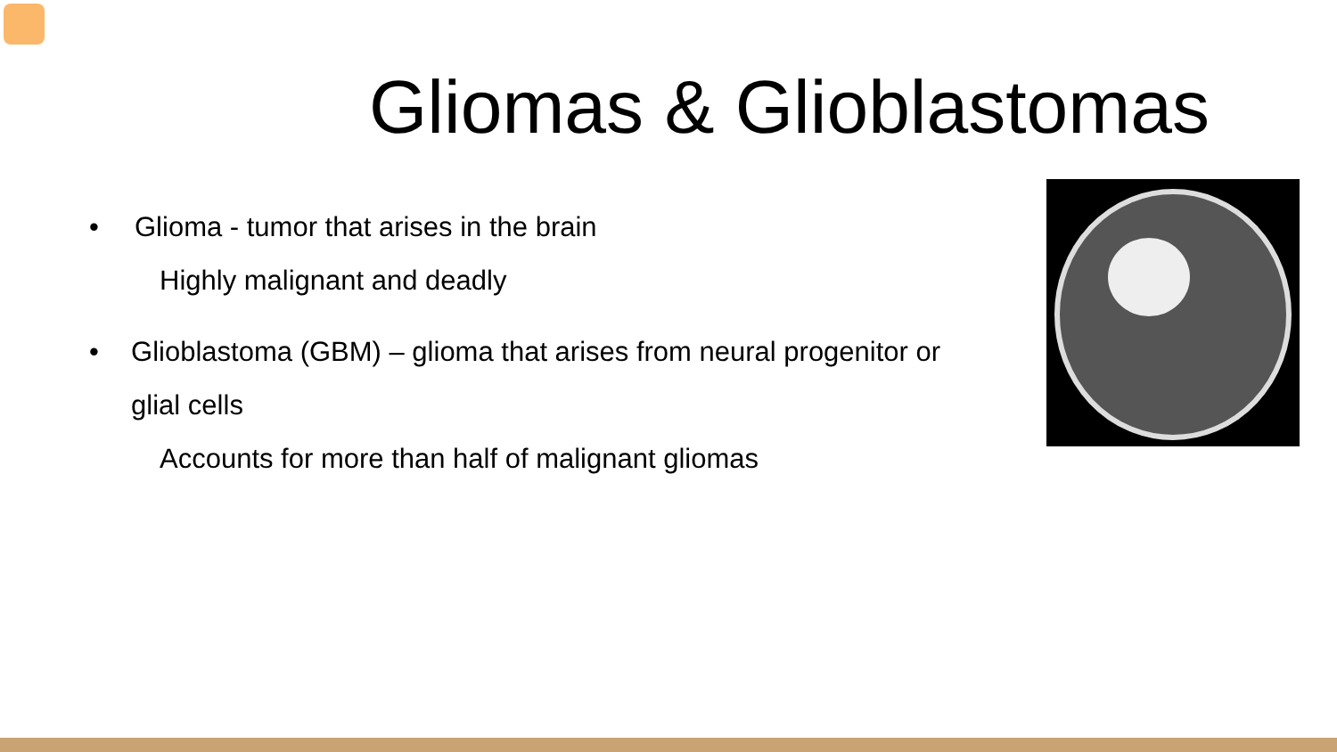Gliomas & Glioblastomas
• Glioma - tumor that arises in the brain
Highly malignant and deadly
• Glioblastoma (GBM) – glioma that arises from neural progenitor or glial cells
Accounts for more than half of malignant gliomas